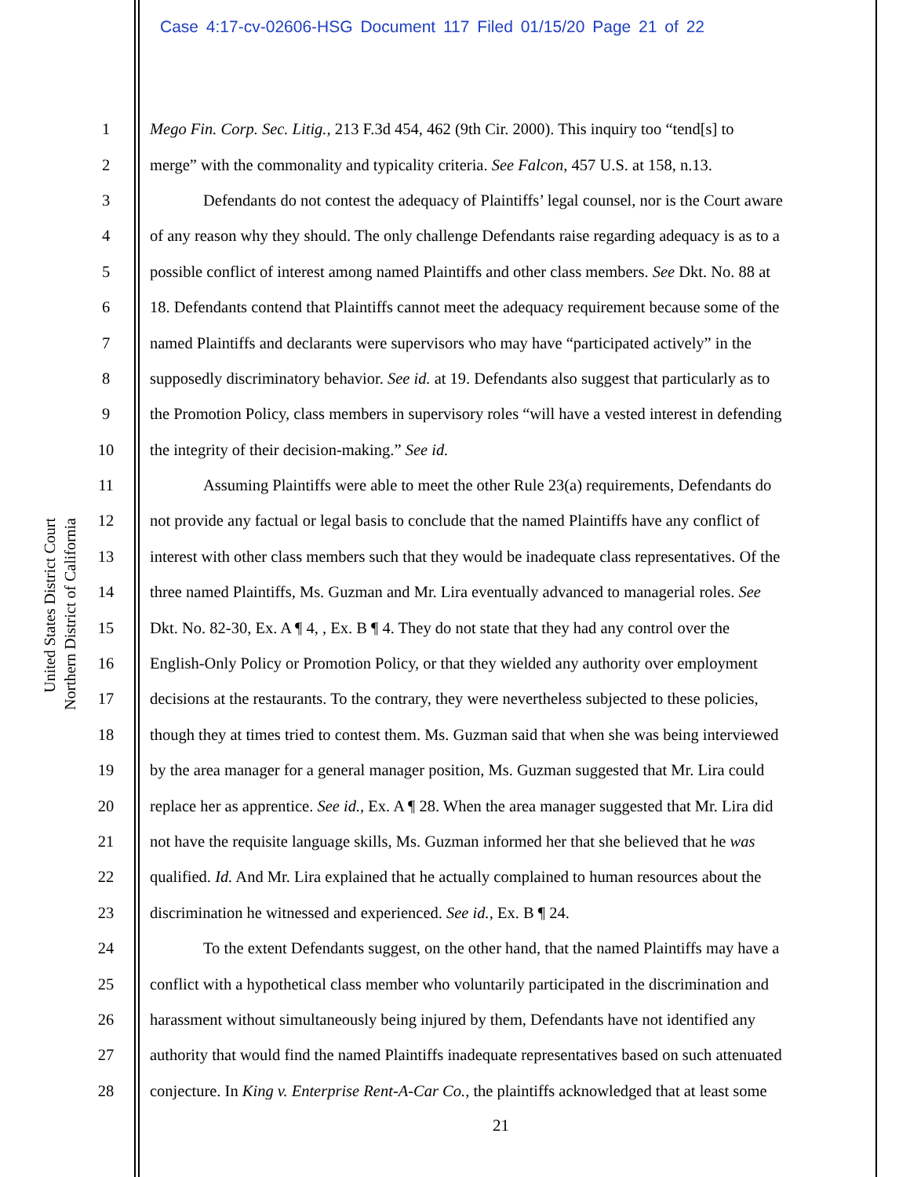Case 4:17-cv-02606-HSG Document 117 Filed 01/15/20 Page 21 of 22
United States District Court
Northern District of California
1 Mego Fin. Corp. Sec. Litig., 213 F.3d 454, 462 (9th Cir. 2000). This inquiry too “tend[s] to
2 merge” with the commonality and typicality criteria. See Falcon, 457 U.S. at 158, n.13.
3 Defendants do not contest the adequacy of Plaintiffs’ legal counsel, nor is the Court aware
4 of any reason why they should. The only challenge Defendants raise regarding adequacy is as to a
5 possible conflict of interest among named Plaintiffs and other class members. See Dkt. No. 88 at
6 18. Defendants contend that Plaintiffs cannot meet the adequacy requirement because some of the
7 named Plaintiffs and declarants were supervisors who may have “participated actively” in the
8 supposedly discriminatory behavior. See id. at 19. Defendants also suggest that particularly as to
9 the Promotion Policy, class members in supervisory roles “will have a vested interest in defending
10 the integrity of their decision-making.” See id.
11 Assuming Plaintiffs were able to meet the other Rule 23(a) requirements, Defendants do
12 not provide any factual or legal basis to conclude that the named Plaintiffs have any conflict of
13 interest with other class members such that they would be inadequate class representatives. Of the
14 three named Plaintiffs, Ms. Guzman and Mr. Lira eventually advanced to managerial roles. See
15 Dkt. No. 82-30, Ex. A ¶ 4, , Ex. B ¶ 4. They do not state that they had any control over the
16 English-Only Policy or Promotion Policy, or that they wielded any authority over employment
17 decisions at the restaurants. To the contrary, they were nevertheless subjected to these policies,
18 though they at times tried to contest them. Ms. Guzman said that when she was being interviewed
19 by the area manager for a general manager position, Ms. Guzman suggested that Mr. Lira could
20 replace her as apprentice. See id., Ex. A ¶ 28. When the area manager suggested that Mr. Lira did
21 not have the requisite language skills, Ms. Guzman informed her that she believed that he was
22 qualified. Id. And Mr. Lira explained that he actually complained to human resources about the
23 discrimination he witnessed and experienced. See id., Ex. B ¶ 24.
24 To the extent Defendants suggest, on the other hand, that the named Plaintiffs may have a
25 conflict with a hypothetical class member who voluntarily participated in the discrimination and
26 harassment without simultaneously being injured by them, Defendants have not identified any
27 authority that would find the named Plaintiffs inadequate representatives based on such attenuated
28 conjecture. In King v. Enterprise Rent-A-Car Co., the plaintiffs acknowledged that at least some
21